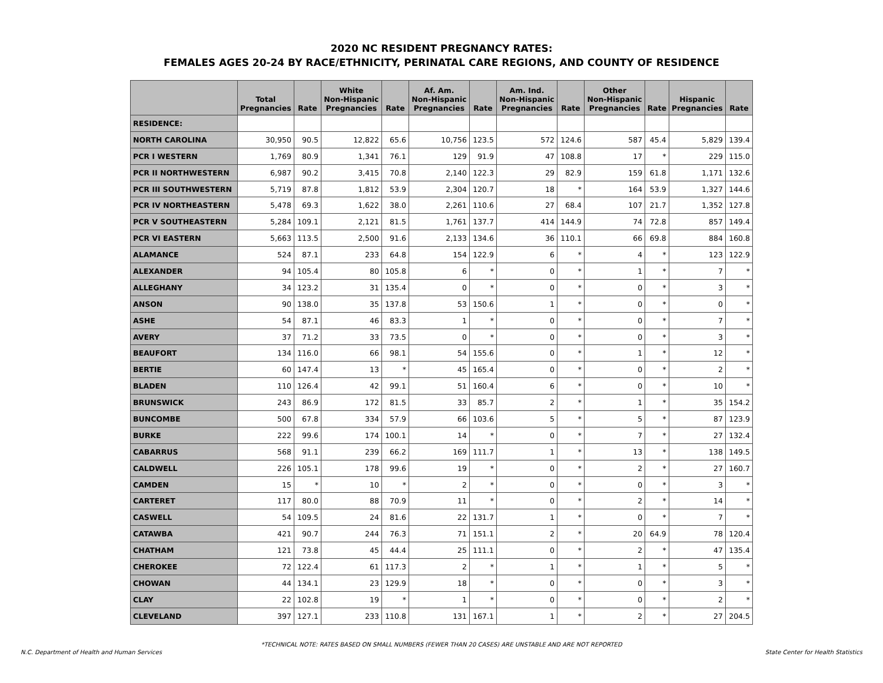2020 NC RESIDENT PREGNANCY RATES:
FEMALES AGES 20-24 BY RACE/ETHNICITY, PERINATAL CARE REGIONS, AND COUNTY OF RESIDENCE
| | Total Pregnancies | Rate | White Non-Hispanic Pregnancies | Rate | Af. Am. Non-Hispanic Pregnancies | Rate | Am. Ind. Non-Hispanic Pregnancies | Rate | Other Non-Hispanic Pregnancies | Rate | Hispanic Pregnancies | Rate |
| --- | --- | --- | --- | --- | --- | --- | --- | --- | --- | --- | --- | --- |
| RESIDENCE: | | | | | | | | | | | | |
| NORTH CAROLINA | 30,950 | 90.5 | 12,822 | 65.6 | 10,756 | 123.5 | 572 | 124.6 | 587 | 45.4 | 5,829 | 139.4 |
| PCR I WESTERN | 1,769 | 80.9 | 1,341 | 76.1 | 129 | 91.9 | 47 | 108.8 | 17 | * | 229 | 115.0 |
| PCR II NORTHWESTERN | 6,987 | 90.2 | 3,415 | 70.8 | 2,140 | 122.3 | 29 | 82.9 | 159 | 61.8 | 1,171 | 132.6 |
| PCR III SOUTHWESTERN | 5,719 | 87.8 | 1,812 | 53.9 | 2,304 | 120.7 | 18 | * | 164 | 53.9 | 1,327 | 144.6 |
| PCR IV NORTHEASTERN | 5,478 | 69.3 | 1,622 | 38.0 | 2,261 | 110.6 | 27 | 68.4 | 107 | 21.7 | 1,352 | 127.8 |
| PCR V SOUTHEASTERN | 5,284 | 109.1 | 2,121 | 81.5 | 1,761 | 137.7 | 414 | 144.9 | 74 | 72.8 | 857 | 149.4 |
| PCR VI EASTERN | 5,663 | 113.5 | 2,500 | 91.6 | 2,133 | 134.6 | 36 | 110.1 | 66 | 69.8 | 884 | 160.8 |
| ALAMANCE | 524 | 87.1 | 233 | 64.8 | 154 | 122.9 | 6 | * | 4 | * | 123 | 122.9 |
| ALEXANDER | 94 | 105.4 | 80 | 105.8 | 6 | * | 0 | * | 1 | * | 7 | * |
| ALLEGHANY | 34 | 123.2 | 31 | 135.4 | 0 | * | 0 | * | 0 | * | 3 | * |
| ANSON | 90 | 138.0 | 35 | 137.8 | 53 | 150.6 | 1 | * | 0 | * | 0 | * |
| ASHE | 54 | 87.1 | 46 | 83.3 | 1 | * | 0 | * | 0 | * | 7 | * |
| AVERY | 37 | 71.2 | 33 | 73.5 | 0 | * | 0 | * | 0 | * | 3 | * |
| BEAUFORT | 134 | 116.0 | 66 | 98.1 | 54 | 155.6 | 0 | * | 1 | * | 12 | * |
| BERTIE | 60 | 147.4 | 13 | * | 45 | 165.4 | 0 | * | 0 | * | 2 | * |
| BLADEN | 110 | 126.4 | 42 | 99.1 | 51 | 160.4 | 6 | * | 0 | * | 10 | * |
| BRUNSWICK | 243 | 86.9 | 172 | 81.5 | 33 | 85.7 | 2 | * | 1 | * | 35 | 154.2 |
| BUNCOMBE | 500 | 67.8 | 334 | 57.9 | 66 | 103.6 | 5 | * | 5 | * | 87 | 123.9 |
| BURKE | 222 | 99.6 | 174 | 100.1 | 14 | * | 0 | * | 7 | * | 27 | 132.4 |
| CABARRUS | 568 | 91.1 | 239 | 66.2 | 169 | 111.7 | 1 | * | 13 | * | 138 | 149.5 |
| CALDWELL | 226 | 105.1 | 178 | 99.6 | 19 | * | 0 | * | 2 | * | 27 | 160.7 |
| CAMDEN | 15 | * | 10 | * | 2 | * | 0 | * | 0 | * | 3 | * |
| CARTERET | 117 | 80.0 | 88 | 70.9 | 11 | * | 0 | * | 2 | * | 14 | * |
| CASWELL | 54 | 109.5 | 24 | 81.6 | 22 | 131.7 | 1 | * | 0 | * | 7 | * |
| CATAWBA | 421 | 90.7 | 244 | 76.3 | 71 | 151.1 | 2 | * | 20 | 64.9 | 78 | 120.4 |
| CHATHAM | 121 | 73.8 | 45 | 44.4 | 25 | 111.1 | 0 | * | 2 | * | 47 | 135.4 |
| CHEROKEE | 72 | 122.4 | 61 | 117.3 | 2 | * | 1 | * | 1 | * | 5 | * |
| CHOWAN | 44 | 134.1 | 23 | 129.9 | 18 | * | 0 | * | 0 | * | 3 | * |
| CLAY | 22 | 102.8 | 19 | * | 1 | * | 0 | * | 0 | * | 2 | * |
| CLEVELAND | 397 | 127.1 | 233 | 110.8 | 131 | 167.1 | 1 | * | 2 | * | 27 | 204.5 |
*TECHNICAL NOTE: RATES BASED ON SMALL NUMBERS (FEWER THAN 20 CASES) ARE UNSTABLE AND ARE NOT REPORTED
N.C. Department of Health and Human Services State Center for Health Statistics